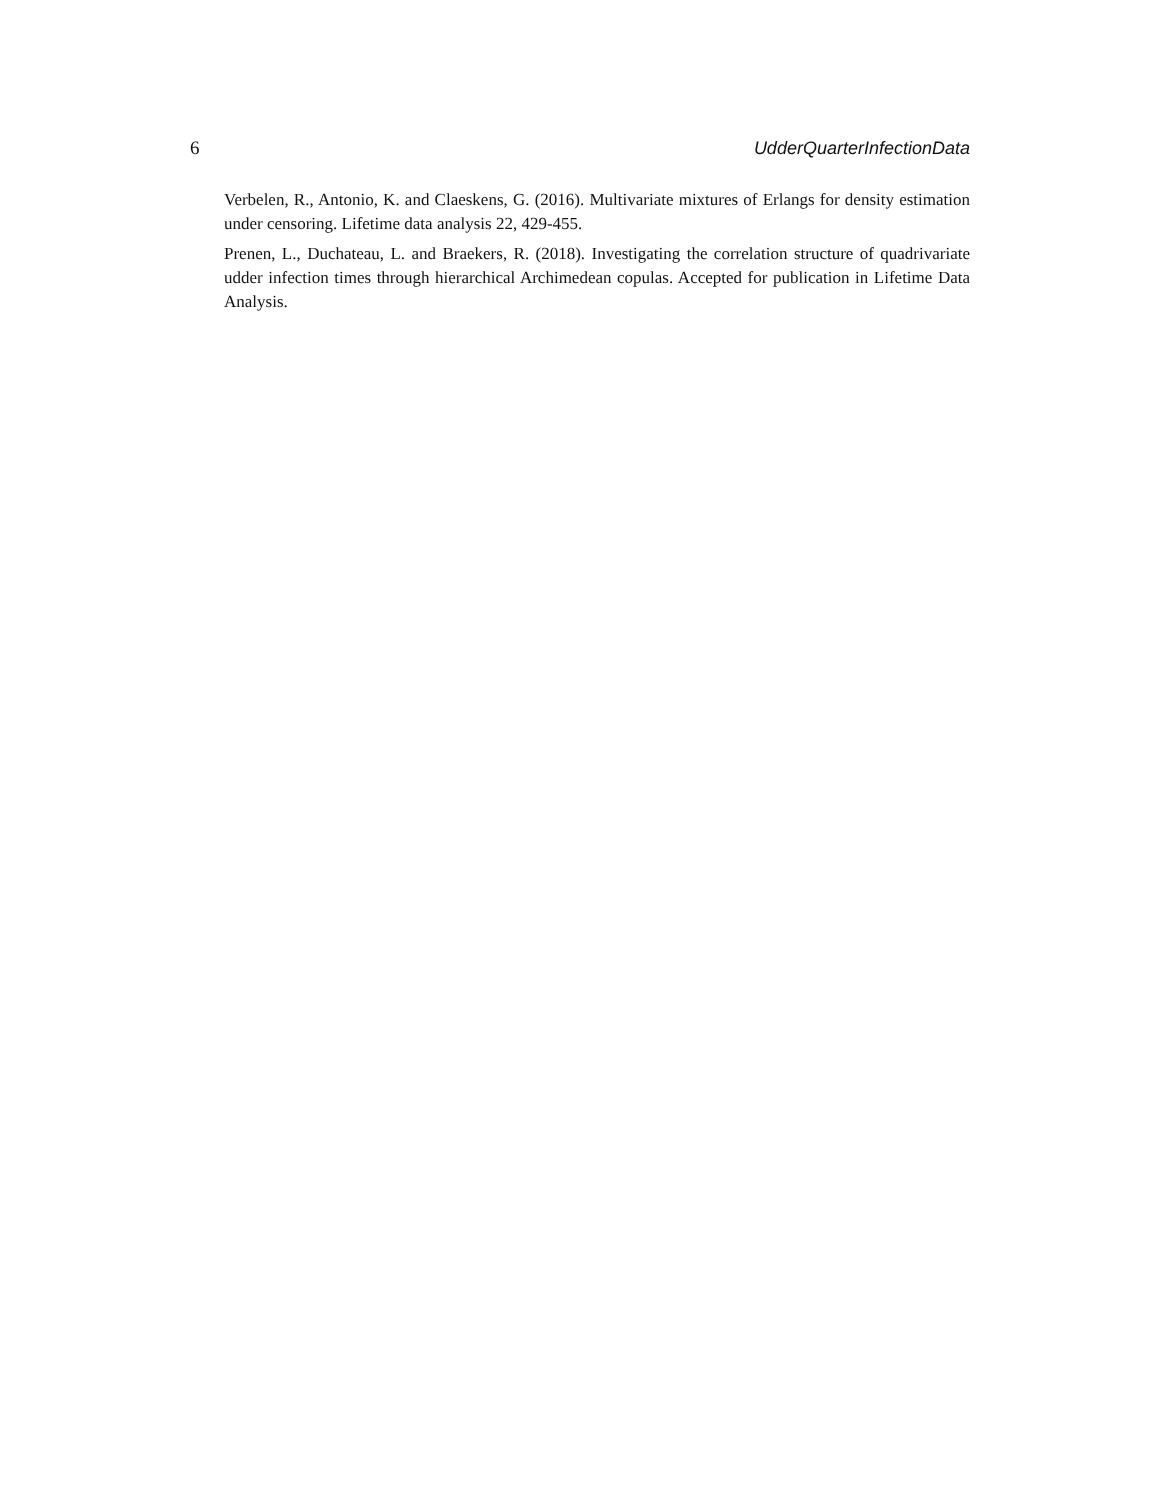6 UdderQuarterInfectionData
Verbelen, R., Antonio, K. and Claeskens, G. (2016). Multivariate mixtures of Erlangs for density estimation under censoring. Lifetime data analysis 22, 429-455.
Prenen, L., Duchateau, L. and Braekers, R. (2018). Investigating the correlation structure of quadrivariate udder infection times through hierarchical Archimedean copulas. Accepted for publication in Lifetime Data Analysis.